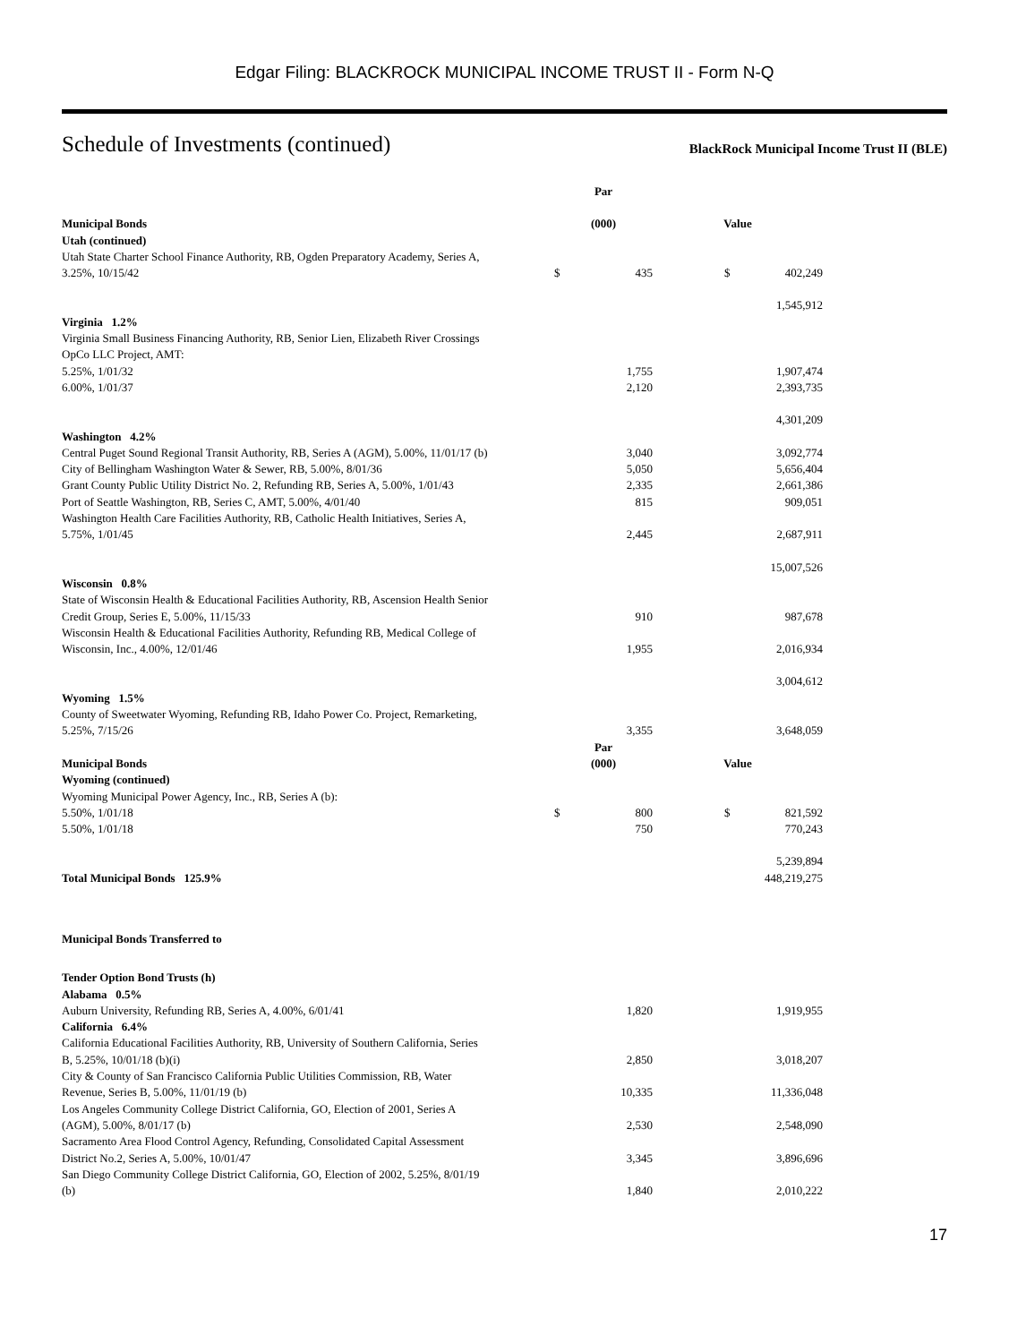Edgar Filing: BLACKROCK MUNICIPAL INCOME TRUST II - Form N-Q
Schedule of Investments (continued)
BlackRock Municipal Income Trust II (BLE)
| | Par | | | |
| --- | --- | --- | --- | --- |
| Municipal Bonds | (000) | | Value | |
| Utah (continued) | | | | |
| Utah State Charter School Finance Authority, RB, Ogden Preparatory Academy, Series A, 3.25%, 10/15/42 | $ | 435 | $ | 402,249 |
| | | | | 1,545,912 |
| Virginia 1.2% | | | | |
| Virginia Small Business Financing Authority, RB, Senior Lien, Elizabeth River Crossings OpCo LLC Project, AMT: | | | | |
| 5.25%, 1/01/32 | | 1,755 | | 1,907,474 |
| 6.00%, 1/01/37 | | 2,120 | | 2,393,735 |
| | | | | 4,301,209 |
| Washington 4.2% | | | | |
| Central Puget Sound Regional Transit Authority, RB, Series A (AGM), 5.00%, 11/01/17 (b) | | 3,040 | | 3,092,774 |
| City of Bellingham Washington Water & Sewer, RB, 5.00%, 8/01/36 | | 5,050 | | 5,656,404 |
| Grant County Public Utility District No. 2, Refunding RB, Series A, 5.00%, 1/01/43 | | 2,335 | | 2,661,386 |
| Port of Seattle Washington, RB, Series C, AMT, 5.00%, 4/01/40 | | 815 | | 909,051 |
| Washington Health Care Facilities Authority, RB, Catholic Health Initiatives, Series A, 5.75%, 1/01/45 | | 2,445 | | 2,687,911 |
| | | | | 15,007,526 |
| Wisconsin 0.8% | | | | |
| State of Wisconsin Health & Educational Facilities Authority, RB, Ascension Health Senior Credit Group, Series E, 5.00%, 11/15/33 | | 910 | | 987,678 |
| Wisconsin Health & Educational Facilities Authority, Refunding RB, Medical College of Wisconsin, Inc., 4.00%, 12/01/46 | | 1,955 | | 2,016,934 |
| | | | | 3,004,612 |
| Wyoming 1.5% | | | | |
| County of Sweetwater Wyoming, Refunding RB, Idaho Power Co. Project, Remarketing, 5.25%, 7/15/26 | | 3,355 | | 3,648,059 |
| | Par | | | |
| Municipal Bonds | (000) | | Value | |
| Wyoming (continued) | | | | |
| Wyoming Municipal Power Agency, Inc., RB, Series A (b): | | | | |
| 5.50%, 1/01/18 | $ | 800 | $ | 821,592 |
| 5.50%, 1/01/18 | | 750 | | 770,243 |
| | | | | 5,239,894 |
| Total Municipal Bonds 125.9% | | | | 448,219,275 |
| Municipal Bonds Transferred to | | | | |
| Tender Option Bond Trusts (h) | | | | |
| Alabama 0.5% | | | | |
| Auburn University, Refunding RB, Series A, 4.00%, 6/01/41 | | 1,820 | | 1,919,955 |
| California 6.4% | | | | |
| California Educational Facilities Authority, RB, University of Southern California, Series B, 5.25%, 10/01/18 (b)(i) | | 2,850 | | 3,018,207 |
| City & County of San Francisco California Public Utilities Commission, RB, Water Revenue, Series B, 5.00%, 11/01/19 (b) | | 10,335 | | 11,336,048 |
| Los Angeles Community College District California, GO, Election of 2001, Series A (AGM), 5.00%, 8/01/17 (b) | | 2,530 | | 2,548,090 |
| Sacramento Area Flood Control Agency, Refunding, Consolidated Capital Assessment District No.2, Series A, 5.00%, 10/01/47 | | 3,345 | | 3,896,696 |
| San Diego Community College District California, GO, Election of 2002, 5.25%, 8/01/19 (b) | | 1,840 | | 2,010,222 |
17